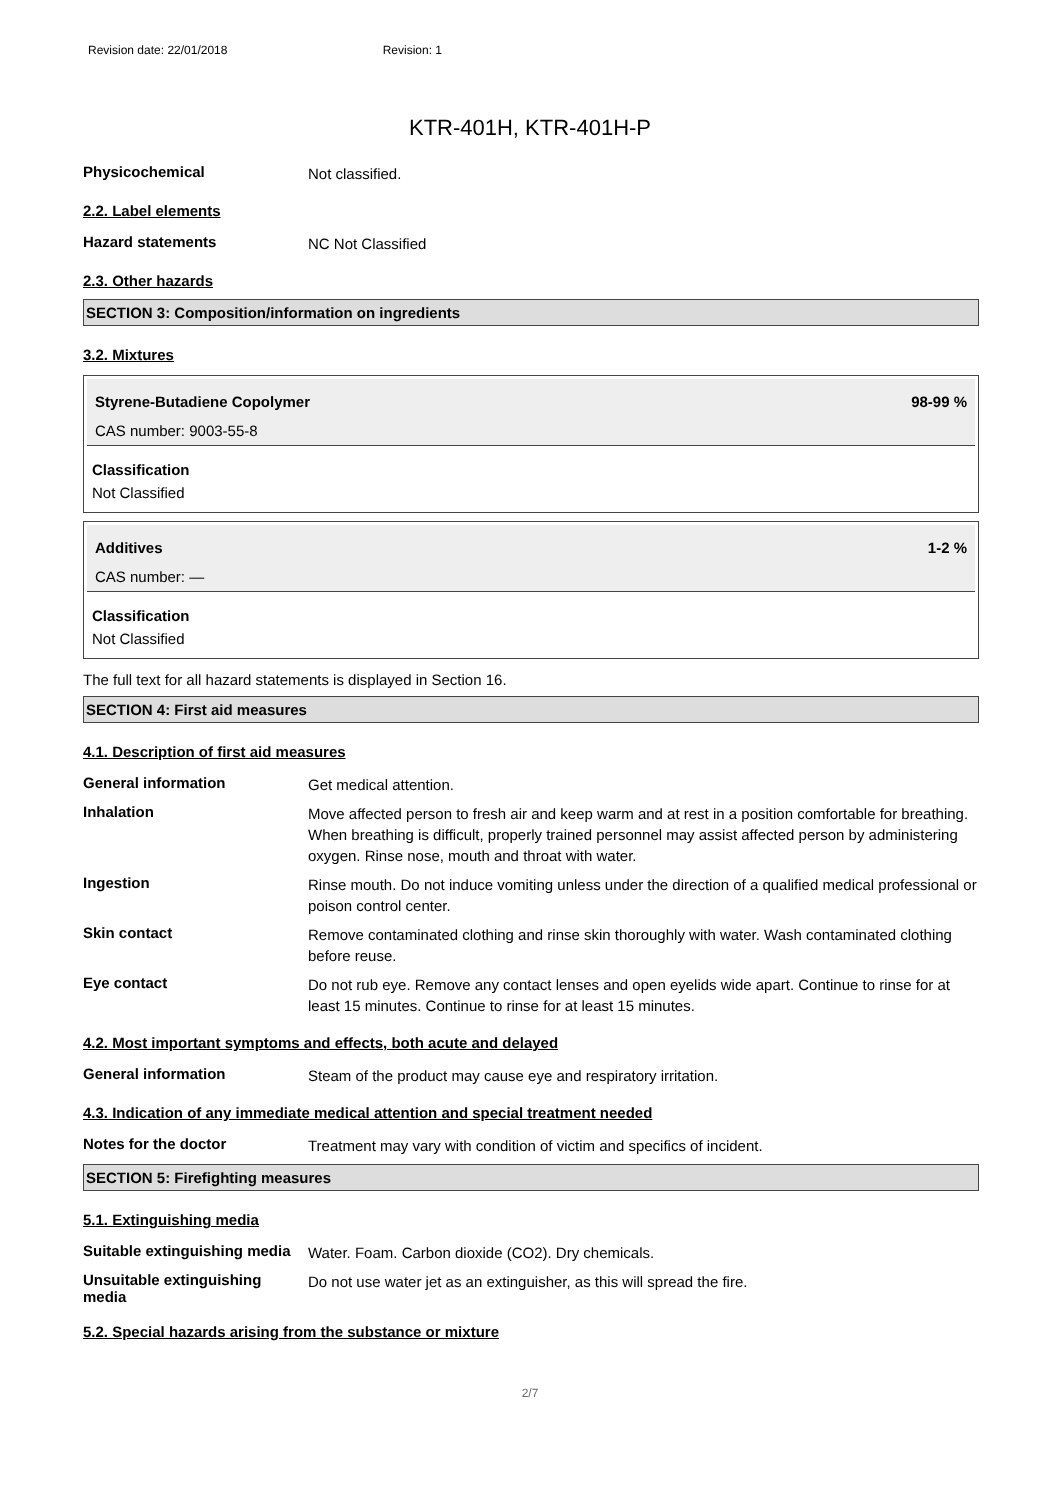Revision date: 22/01/2018 Revision: 1
KTR-401H, KTR-401H-P
Physicochemical
Not classified.
2.2. Label elements
Hazard statements
NC Not Classified
2.3. Other hazards
SECTION 3: Composition/information on ingredients
3.2. Mixtures
Styrene-Butadiene Copolymer 98-99 %
CAS number: 9003-55-8
Classification
Not Classified
Additives 1-2 %
CAS number: —
Classification
Not Classified
The full text for all hazard statements is displayed in Section 16.
SECTION 4: First aid measures
4.1. Description of first aid measures
General information
Get medical attention.
Inhalation
Move affected person to fresh air and keep warm and at rest in a position comfortable for breathing. When breathing is difficult, properly trained personnel may assist affected person by administering oxygen. Rinse nose, mouth and throat with water.
Ingestion
Rinse mouth. Do not induce vomiting unless under the direction of a qualified medical professional or poison control center.
Skin contact
Remove contaminated clothing and rinse skin thoroughly with water. Wash contaminated clothing before reuse.
Eye contact
Do not rub eye. Remove any contact lenses and open eyelids wide apart. Continue to rinse for at least 15 minutes. Continue to rinse for at least 15 minutes.
4.2. Most important symptoms and effects, both acute and delayed
General information
Steam of the product may cause eye and respiratory irritation.
4.3. Indication of any immediate medical attention and special treatment needed
Notes for the doctor
Treatment may vary with condition of victim and specifics of incident.
SECTION 5: Firefighting measures
5.1. Extinguishing media
Suitable extinguishing media
Water. Foam. Carbon dioxide (CO2). Dry chemicals.
Unsuitable extinguishing media
Do not use water jet as an extinguisher, as this will spread the fire.
5.2. Special hazards arising from the substance or mixture
2/7